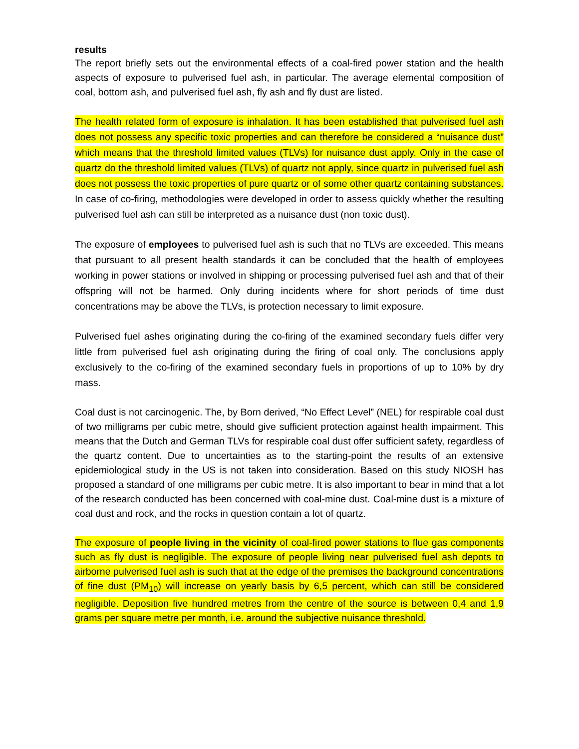results
The report briefly sets out the environmental effects of a coal-fired power station and the health aspects of exposure to pulverised fuel ash, in particular. The average elemental composition of coal, bottom ash, and pulverised fuel ash, fly ash and fly dust are listed.
The health related form of exposure is inhalation. It has been established that pulverised fuel ash does not possess any specific toxic properties and can therefore be considered a “nuisance dust” which means that the threshold limited values (TLVs) for nuisance dust apply. Only in the case of quartz do the threshold limited values (TLVs) of quartz not apply, since quartz in pulverised fuel ash does not possess the toxic properties of pure quartz or of some other quartz containing substances. In case of co-firing, methodologies were developed in order to assess quickly whether the resulting pulverised fuel ash can still be interpreted as a nuisance dust (non toxic dust).
The exposure of employees to pulverised fuel ash is such that no TLVs are exceeded. This means that pursuant to all present health standards it can be concluded that the health of employees working in power stations or involved in shipping or processing pulverised fuel ash and that of their offspring will not be harmed. Only during incidents where for short periods of time dust concentrations may be above the TLVs, is protection necessary to limit exposure.
Pulverised fuel ashes originating during the co-firing of the examined secondary fuels differ very little from pulverised fuel ash originating during the firing of coal only. The conclusions apply exclusively to the co-firing of the examined secondary fuels in proportions of up to 10% by dry mass.
Coal dust is not carcinogenic. The, by Born derived, “No Effect Level” (NEL) for respirable coal dust of two milligrams per cubic metre, should give sufficient protection against health impairment. This means that the Dutch and German TLVs for respirable coal dust offer sufficient safety, regardless of the quartz content. Due to uncertainties as to the starting-point the results of an extensive epidemiological study in the US is not taken into consideration. Based on this study NIOSH has proposed a standard of one milligrams per cubic metre. It is also important to bear in mind that a lot of the research conducted has been concerned with coal-mine dust. Coal-mine dust is a mixture of coal dust and rock, and the rocks in question contain a lot of quartz.
The exposure of people living in the vicinity of coal-fired power stations to flue gas components such as fly dust is negligible. The exposure of people living near pulverised fuel ash depots to airborne pulverised fuel ash is such that at the edge of the premises the background concentrations of fine dust (PM<sub>10</sub>) will increase on yearly basis by 6,5 percent, which can still be considered negligible. Deposition five hundred metres from the centre of the source is between 0,4 and 1,9 grams per square metre per month, i.e. around the subjective nuisance threshold.